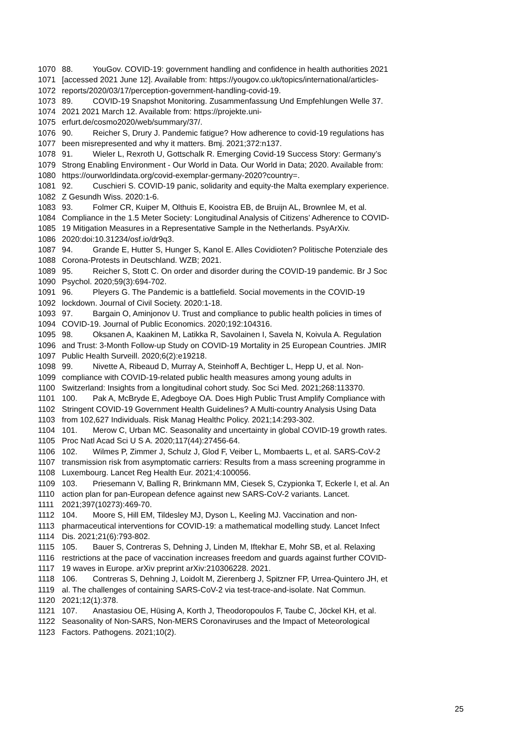1070 88. YouGov. COVID-19: government handling and confidence in health authorities 2021
1071 [accessed 2021 June 12]. Available from: https://yougov.co.uk/topics/international/articles-
1072 reports/2020/03/17/perception-government-handling-covid-19.
1073 89. COVID-19 Snapshot Monitoring. Zusammenfassung Und Empfehlungen Welle 37.
1074 2021 2021 March 12. Available from: https://projekte.uni-
1075 erfurt.de/cosmo2020/web/summary/37/.
1076 90. Reicher S, Drury J. Pandemic fatigue? How adherence to covid-19 regulations has
1077 been misrepresented and why it matters. Bmj. 2021;372:n137.
1078 91. Wieler L, Rexroth U, Gottschalk R. Emerging Covid-19 Success Story: Germany’s
1079 Strong Enabling Environment - Our World in Data. Our World in Data; 2020. Available from:
1080 https://ourworldindata.org/covid-exemplar-germany-2020?country=.
1081 92. Cuschieri S. COVID-19 panic, solidarity and equity-the Malta exemplary experience.
1082 Z Gesundh Wiss. 2020:1-6.
1083 93. Folmer CR, Kuiper M, Olthuis E, Kooistra EB, de Bruijn AL, Brownlee M, et al.
1084 Compliance in the 1.5 Meter Society: Longitudinal Analysis of Citizens’ Adherence to COVID-
1085 19 Mitigation Measures in a Representative Sample in the Netherlands. PsyArXiv.
1086 2020:doi:10.31234/osf.io/dr9q3.
1087 94. Grande E, Hutter S, Hunger S, Kanol E. Alles Covidioten? Politische Potenziale des
1088 Corona-Protests in Deutschland. WZB; 2021.
1089 95. Reicher S, Stott C. On order and disorder during the COVID-19 pandemic. Br J Soc
1090 Psychol. 2020;59(3):694-702.
1091 96. Pleyers G. The Pandemic is a battlefield. Social movements in the COVID-19
1092 lockdown. Journal of Civil Society. 2020:1-18.
1093 97. Bargain O, Aminjonov U. Trust and compliance to public health policies in times of
1094 COVID-19. Journal of Public Economics. 2020;192:104316.
1095 98. Oksanen A, Kaakinen M, Latikka R, Savolainen I, Savela N, Koivula A. Regulation
1096 and Trust: 3-Month Follow-up Study on COVID-19 Mortality in 25 European Countries. JMIR
1097 Public Health Surveill. 2020;6(2):e19218.
1098 99. Nivette A, Ribeaud D, Murray A, Steinhoff A, Bechtiger L, Hepp U, et al. Non-
1099 compliance with COVID-19-related public health measures among young adults in
1100 Switzerland: Insights from a longitudinal cohort study. Soc Sci Med. 2021;268:113370.
1101 100. Pak A, McBryde E, Adegboye OA. Does High Public Trust Amplify Compliance with
1102 Stringent COVID-19 Government Health Guidelines? A Multi-country Analysis Using Data
1103 from 102,627 Individuals. Risk Manag Healthc Policy. 2021;14:293-302.
1104 101. Merow C, Urban MC. Seasonality and uncertainty in global COVID-19 growth rates.
1105 Proc Natl Acad Sci U S A. 2020;117(44):27456-64.
1106 102. Wilmes P, Zimmer J, Schulz J, Glod F, Veiber L, Mombaerts L, et al. SARS-CoV-2
1107 transmission risk from asymptomatic carriers: Results from a mass screening programme in
1108 Luxembourg. Lancet Reg Health Eur. 2021;4:100056.
1109 103. Priesemann V, Balling R, Brinkmann MM, Ciesek S, Czypionka T, Eckerle I, et al. An
1110 action plan for pan-European defence against new SARS-CoV-2 variants. Lancet.
1111 2021;397(10273):469-70.
1112 104. Moore S, Hill EM, Tildesley MJ, Dyson L, Keeling MJ. Vaccination and non-
1113 pharmaceutical interventions for COVID-19: a mathematical modelling study. Lancet Infect
1114 Dis. 2021;21(6):793-802.
1115 105. Bauer S, Contreras S, Dehning J, Linden M, Iftekhar E, Mohr SB, et al. Relaxing
1116 restrictions at the pace of vaccination increases freedom and guards against further COVID-
1117 19 waves in Europe. arXiv preprint arXiv:210306228. 2021.
1118 106. Contreras S, Dehning J, Loidolt M, Zierenberg J, Spitzner FP, Urrea-Quintero JH, et
1119 al. The challenges of containing SARS-CoV-2 via test-trace-and-isolate. Nat Commun.
1120 2021;12(1):378.
1121 107. Anastasiou OE, Hüsing A, Korth J, Theodoropoulos F, Taube C, Jöckel KH, et al.
1122 Seasonality of Non-SARS, Non-MERS Coronaviruses and the Impact of Meteorological
1123 Factors. Pathogens. 2021;10(2).
25